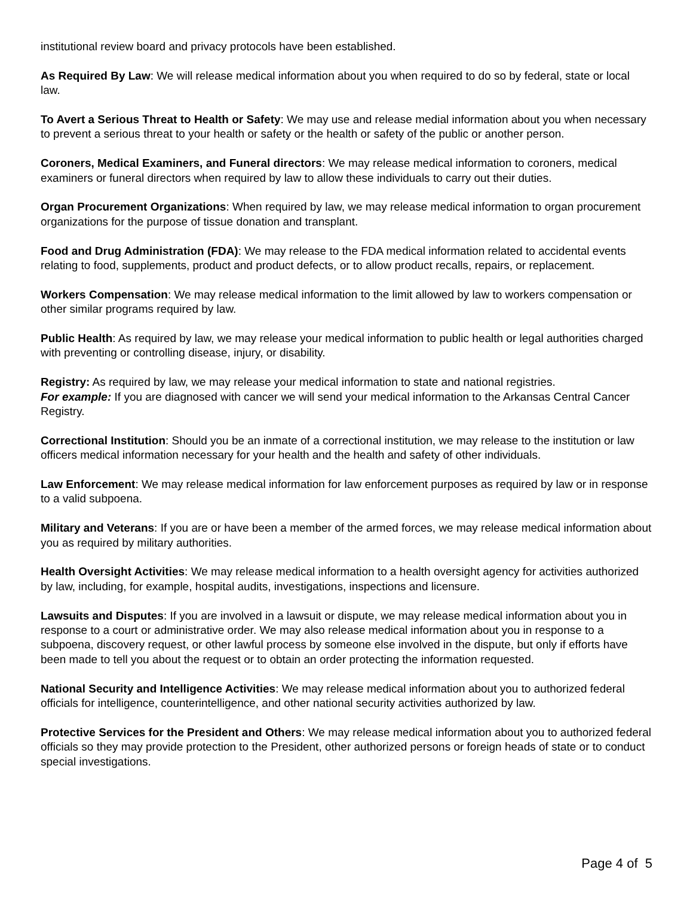institutional review board and privacy protocols have been established.
As Required By Law: We will release medical information about you when required to do so by federal, state or local law.
To Avert a Serious Threat to Health or Safety: We may use and release medial information about you when necessary to prevent a serious threat to your health or safety or the health or safety of the public or another person.
Coroners, Medical Examiners, and Funeral directors: We may release medical information to coroners, medical examiners or funeral directors when required by law to allow these individuals to carry out their duties.
Organ Procurement Organizations: When required by law, we may release medical information to organ procurement organizations for the purpose of tissue donation and transplant.
Food and Drug Administration (FDA): We may release to the FDA medical information related to accidental events relating to food, supplements, product and product defects, or to allow product recalls, repairs, or replacement.
Workers Compensation: We may release medical information to the limit allowed by law to workers compensation or other similar programs required by law.
Public Health: As required by law, we may release your medical information to public health or legal authorities charged with preventing or controlling disease, injury, or disability.
Registry: As required by law, we may release your medical information to state and national registries.
For example: If you are diagnosed with cancer we will send your medical information to the Arkansas Central Cancer Registry.
Correctional Institution: Should you be an inmate of a correctional institution, we may release to the institution or law officers medical information necessary for your health and the health and safety of other individuals.
Law Enforcement: We may release medical information for law enforcement purposes as required by law or in response to a valid subpoena.
Military and Veterans: If you are or have been a member of the armed forces, we may release medical information about you as required by military authorities.
Health Oversight Activities: We may release medical information to a health oversight agency for activities authorized by law, including, for example, hospital audits, investigations, inspections and licensure.
Lawsuits and Disputes: If you are involved in a lawsuit or dispute, we may release medical information about you in response to a court or administrative order. We may also release medical information about you in response to a subpoena, discovery request, or other lawful process by someone else involved in the dispute, but only if efforts have been made to tell you about the request or to obtain an order protecting the information requested.
National Security and Intelligence Activities: We may release medical information about you to authorized federal officials for intelligence, counterintelligence, and other national security activities authorized by law.
Protective Services for the President and Others: We may release medical information about you to authorized federal officials so they may provide protection to the President, other authorized persons or foreign heads of state or to conduct special investigations.
Page 4 of 5